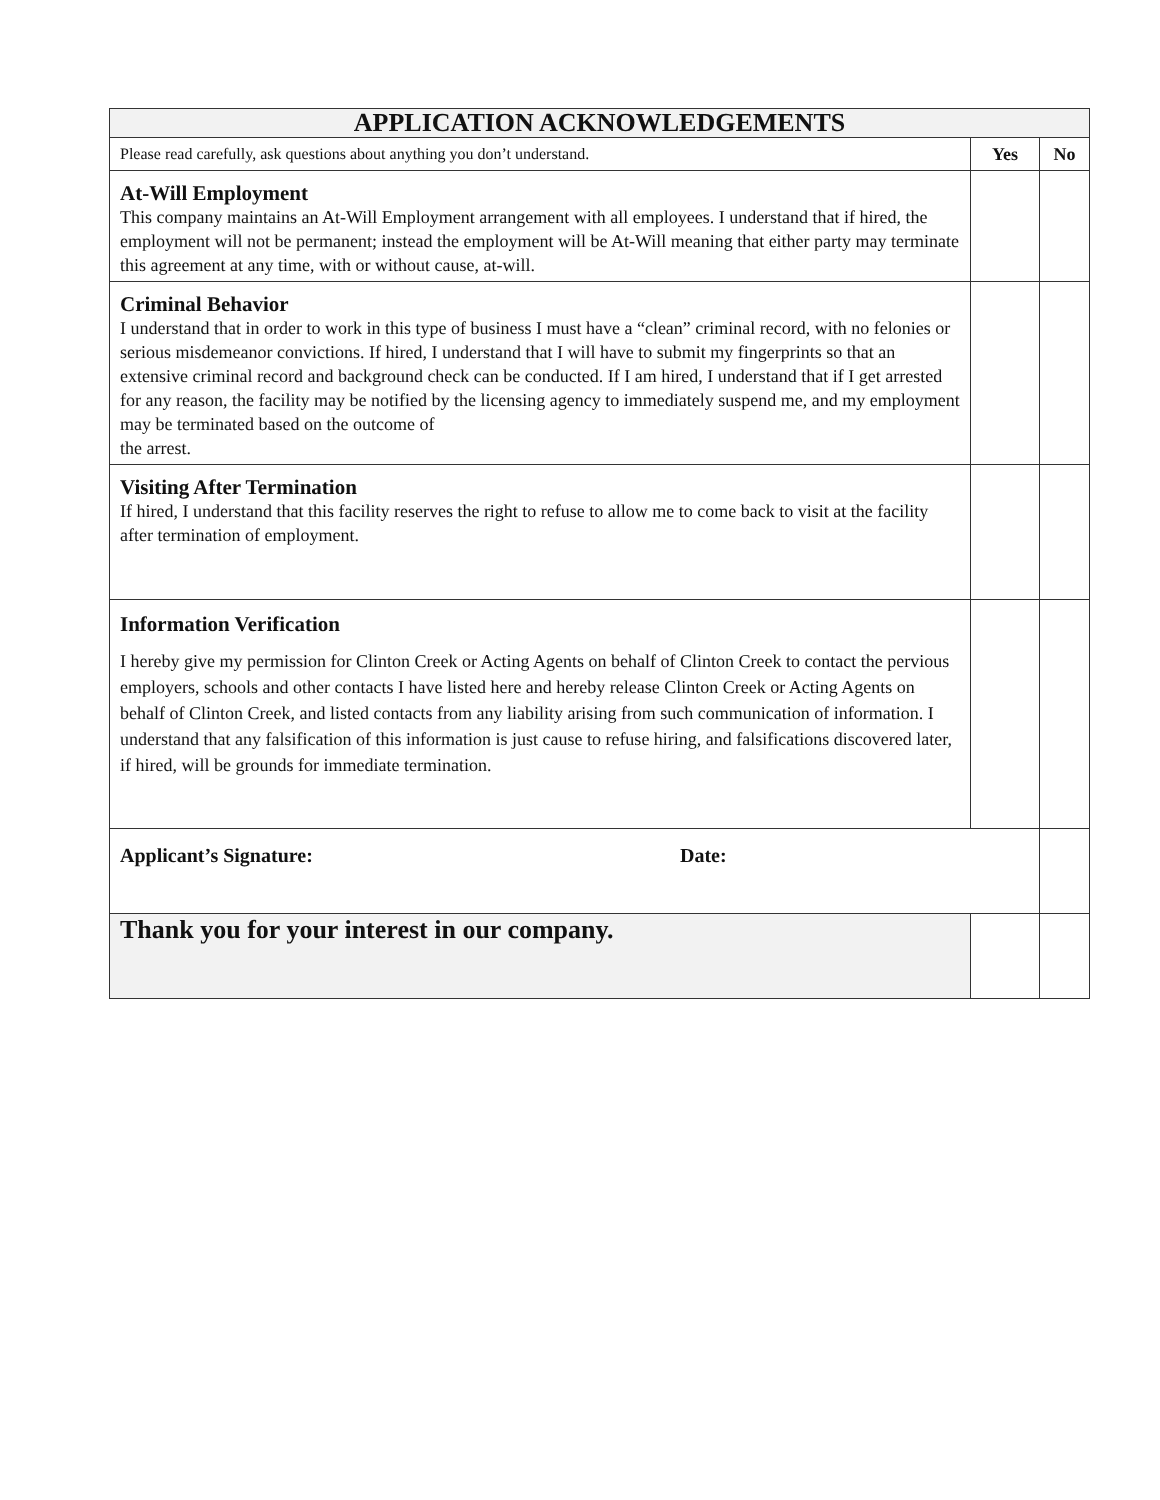| APPLICATION ACKNOWLEDGEMENTS | | |
| --- | --- | --- |
| Please read carefully, ask questions about anything you don’t understand. | Yes | No |
| At-Will Employment This company maintains an At-Will Employment arrangement with all employees. I understand that if hired, the employment will not be permanent; instead the employment will be At-Will meaning that either party may terminate this agreement at any time, with or without cause, at-will. | | |
| Criminal Behavior I understand that in order to work in this type of business I must have a “clean” criminal record, with no felonies or serious misdemeanor convictions. If hired, I understand that I will have to submit my fingerprints so that an extensive criminal record and background check can be conducted. If I am hired, I understand that if I get arrested for any reason, the facility may be notified by the licensing agency to immediately suspend me, and my employment may be terminated based on the outcome of the arrest. | | |
| Visiting After Termination If hired, I understand that this facility reserves the right to refuse to allow me to come back to visit at the facility after termination of employment. | | |
| Information Verification I hereby give my permission for Clinton Creek or Acting Agents on behalf of Clinton Creek to contact the pervious employers, schools and other contacts I have listed here and hereby release Clinton Creek or Acting Agents on behalf of Clinton Creek, and listed contacts from any liability arising from such communication of information. I understand that any falsification of this information is just cause to refuse hiring, and falsifications discovered later, if hired, will be grounds for immediate termination. | | |
| Applicant’s Signature: Date: | | |
| Thank you for your interest in our company. | | |